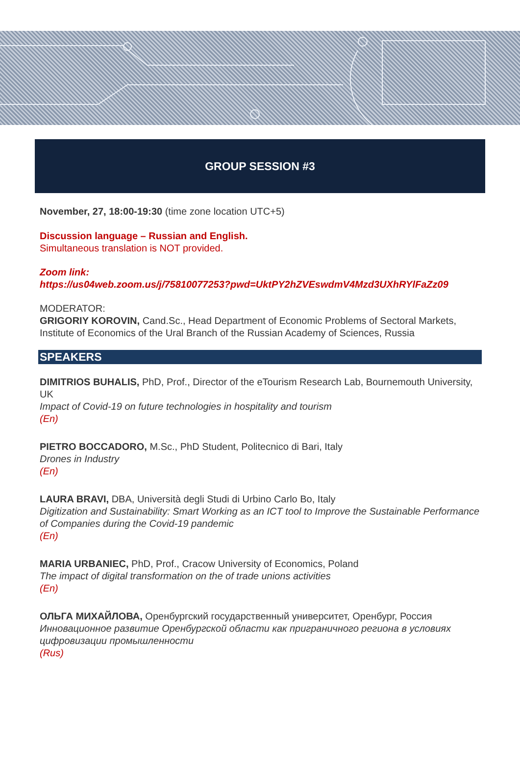GROUP SESSION #3
November, 27, 18:00-19:30 (time zone location UTC+5)
Discussion language – Russian and English.
Simultaneous translation is NOT provided.
Zoom link:
https://us04web.zoom.us/j/75810077253?pwd=UktPY2hZVEswdmV4Mzd3UXhRYlFaZz09
MODERATOR:
GRIGORIY KOROVIN, Cand.Sc., Head Department of Economic Problems of Sectoral Markets, Institute of Economics of the Ural Branch of the Russian Academy of Sciences, Russia
SPEAKERS
DIMITRIOS BUHALIS, PhD, Prof., Director of the eTourism Research Lab, Bournemouth University, UK
Impact of Covid-19 on future technologies in hospitality and tourism
(En)
PIETRO BOCCADORO, M.Sc., PhD Student, Politecnico di Bari, Italy
Drones in Industry
(En)
LAURA BRAVI, DBA, Università degli Studi di Urbino Carlo Bo, Italy
Digitization and Sustainability: Smart Working as an ICT tool to Improve the Sustainable Performance of Companies during the Covid-19 pandemic
(En)
MARIA URBANIEC, PhD, Prof., Cracow University of Economics, Poland
The impact of digital transformation on the of trade unions activities
(En)
ОЛЬГА МИХАЙЛОВА, Оренбургский государственный университет, Оренбург, Россия
Инновационное развитие Оренбургской области как приграничного региона в условиях цифровизации промышленности
(Rus)